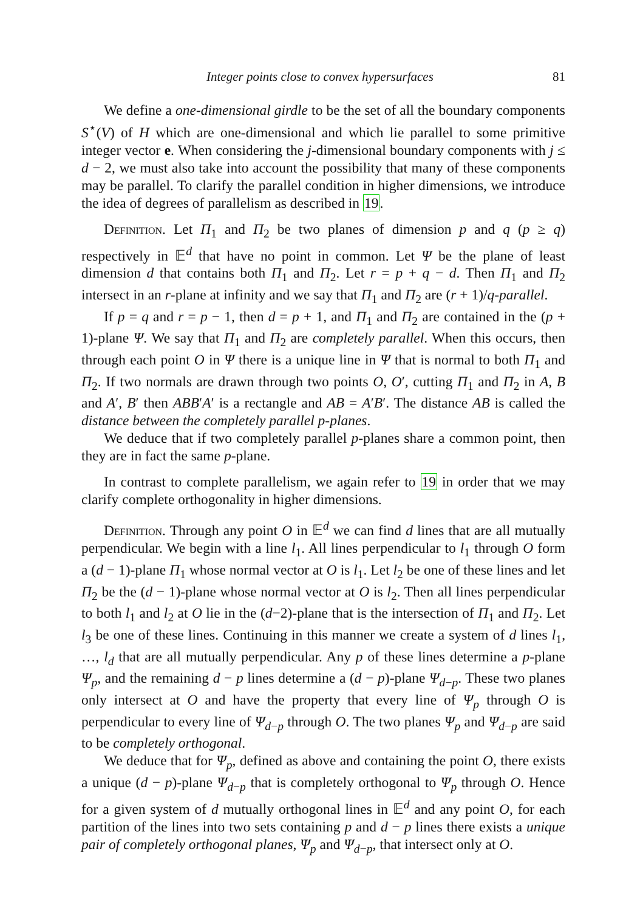Integer points close to convex hypersurfaces 81
We define a one-dimensional girdle to be the set of all the boundary components S<sup>⋆</sup>(V) of H which are one-dimensional and which lie parallel to some primitive integer vector e. When considering the j-dimensional boundary components with j ≤ d − 2, we must also take into account the possibility that many of these components may be parallel. To clarify the parallel condition in higher dimensions, we introduce the idea of degrees of parallelism as described in 19.
Definition. Let Π<sub>1</sub> and Π<sub>2</sub> be two planes of dimension p and q (p ≥ q) respectively in 𝔼<sup>d</sup> that have no point in common. Let Ψ be the plane of least dimension d that contains both Π<sub>1</sub> and Π<sub>2</sub>. Let r = p + q − d. Then Π<sub>1</sub> and Π<sub>2</sub> intersect in an r-plane at infinity and we say that Π<sub>1</sub> and Π<sub>2</sub> are (r + 1)/q-parallel.
If p = q and r = p − 1, then d = p + 1, and Π<sub>1</sub> and Π<sub>2</sub> are contained in the (p + 1)-plane Ψ. We say that Π<sub>1</sub> and Π<sub>2</sub> are completely parallel. When this occurs, then through each point O in Ψ there is a unique line in Ψ that is normal to both Π<sub>1</sub> and Π<sub>2</sub>. If two normals are drawn through two points O, O′, cutting Π<sub>1</sub> and Π<sub>2</sub> in A, B and A′, B′ then ABB′A′ is a rectangle and AB = A′B′. The distance AB is called the distance between the completely parallel p-planes.
We deduce that if two completely parallel p-planes share a common point, then they are in fact the same p-plane.
In contrast to complete parallelism, we again refer to 19 in order that we may clarify complete orthogonality in higher dimensions.
Definition. Through any point O in 𝔼<sup>d</sup> we can find d lines that are all mutually perpendicular. We begin with a line l<sub>1</sub>. All lines perpendicular to l<sub>1</sub> through O form a (d − 1)-plane Π<sub>1</sub> whose normal vector at O is l<sub>1</sub>. Let l<sub>2</sub> be one of these lines and let Π<sub>2</sub> be the (d − 1)-plane whose normal vector at O is l<sub>2</sub>. Then all lines perpendicular to both l<sub>1</sub> and l<sub>2</sub> at O lie in the (d−2)-plane that is the intersection of Π<sub>1</sub> and Π<sub>2</sub>. Let l<sub>3</sub> be one of these lines. Continuing in this manner we create a system of d lines l<sub>1</sub>, …, l<sub>d</sub> that are all mutually perpendicular. Any p of these lines determine a p-plane Ψ<sub>p</sub>, and the remaining d − p lines determine a (d − p)-plane Ψ<sub>d−p</sub>. These two planes only intersect at O and have the property that every line of Ψ<sub>p</sub> through O is perpendicular to every line of Ψ<sub>d−p</sub> through O. The two planes Ψ<sub>p</sub> and Ψ<sub>d−p</sub> are said to be completely orthogonal.
We deduce that for Ψ<sub>p</sub>, defined as above and containing the point O, there exists a unique (d − p)-plane Ψ<sub>d−p</sub> that is completely orthogonal to Ψ<sub>p</sub> through O. Hence for a given system of d mutually orthogonal lines in 𝔼<sup>d</sup> and any point O, for each partition of the lines into two sets containing p and d − p lines there exists a unique pair of completely orthogonal planes, Ψ<sub>p</sub> and Ψ<sub>d−p</sub>, that intersect only at O.